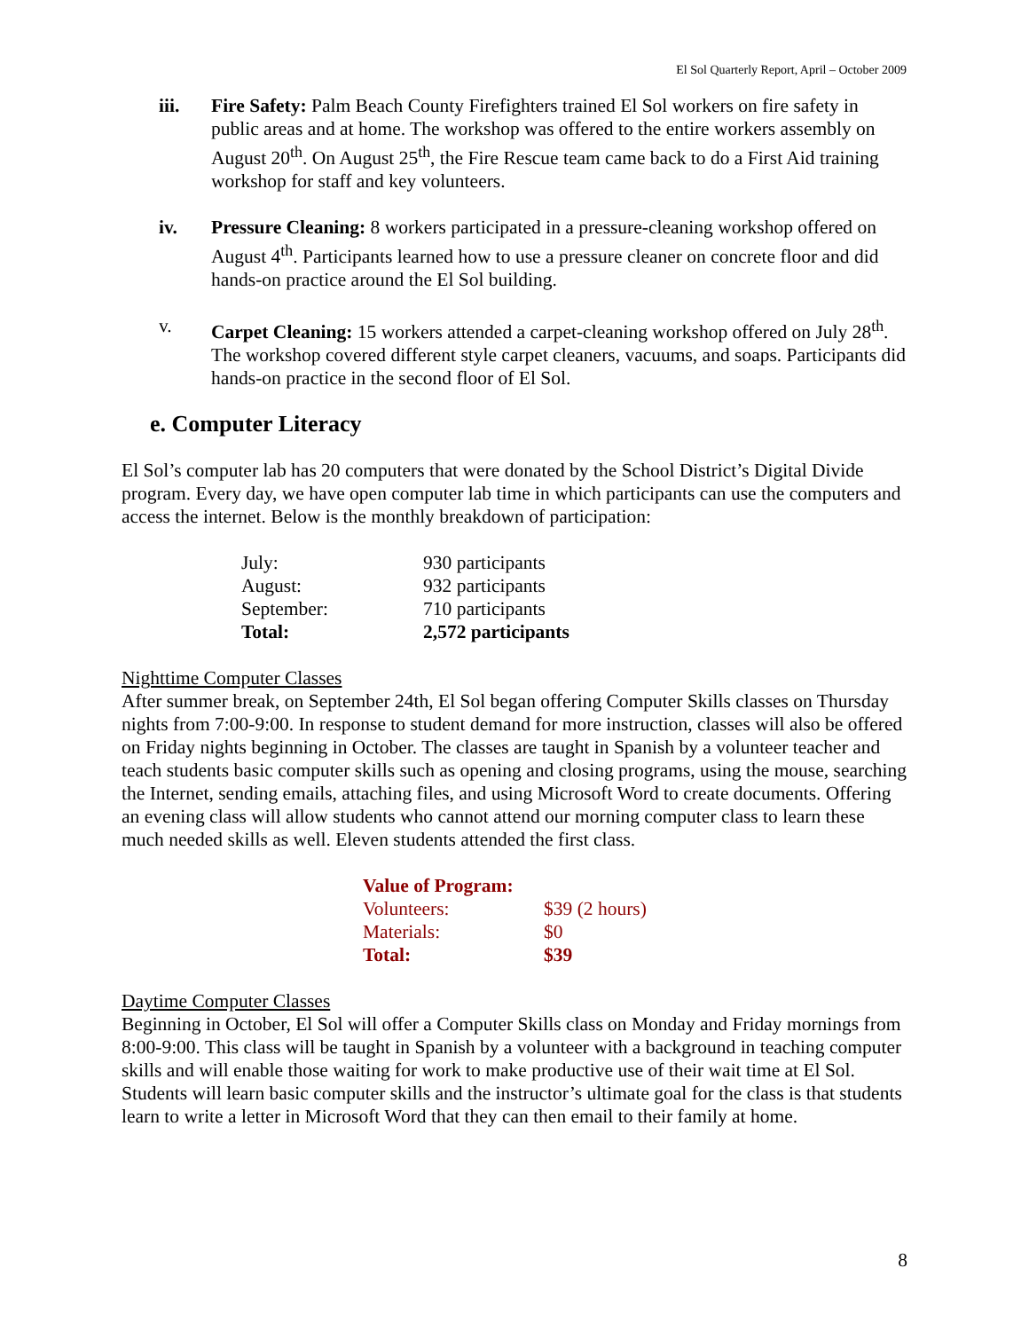El Sol Quarterly Report, April – October 2009
iii. Fire Safety: Palm Beach County Firefighters trained El Sol workers on fire safety in public areas and at home. The workshop was offered to the entire workers assembly on August 20<sup>th</sup>. On August 25<sup>th</sup>, the Fire Rescue team came back to do a First Aid training workshop for staff and key volunteers.
iv. Pressure Cleaning: 8 workers participated in a pressure-cleaning workshop offered on August 4<sup>th</sup>. Participants learned how to use a pressure cleaner on concrete floor and did hands-on practice around the El Sol building.
v. Carpet Cleaning: 15 workers attended a carpet-cleaning workshop offered on July 28<sup>th</sup>. The workshop covered different style carpet cleaners, vacuums, and soaps. Participants did hands-on practice in the second floor of El Sol.
e. Computer Literacy
El Sol’s computer lab has 20 computers that were donated by the School District’s Digital Divide program. Every day, we have open computer lab time in which participants can use the computers and access the internet. Below is the monthly breakdown of participation:
| July: | 930 participants |
| August: | 932 participants |
| September: | 710 participants |
| Total: | 2,572 participants |
Nighttime Computer Classes
After summer break, on September 24th, El Sol began offering Computer Skills classes on Thursday nights from 7:00-9:00. In response to student demand for more instruction, classes will also be offered on Friday nights beginning in October. The classes are taught in Spanish by a volunteer teacher and teach students basic computer skills such as opening and closing programs, using the mouse, searching the Internet, sending emails, attaching files, and using Microsoft Word to create documents. Offering an evening class will allow students who cannot attend our morning computer class to learn these much needed skills as well. Eleven students attended the first class.
| Value of Program: | |
| Volunteers: | $39 (2 hours) |
| Materials: | $0 |
| Total: | $39 |
Daytime Computer Classes
Beginning in October, El Sol will offer a Computer Skills class on Monday and Friday mornings from 8:00-9:00. This class will be taught in Spanish by a volunteer with a background in teaching computer skills and will enable those waiting for work to make productive use of their wait time at El Sol. Students will learn basic computer skills and the instructor’s ultimate goal for the class is that students learn to write a letter in Microsoft Word that they can then email to their family at home.
8